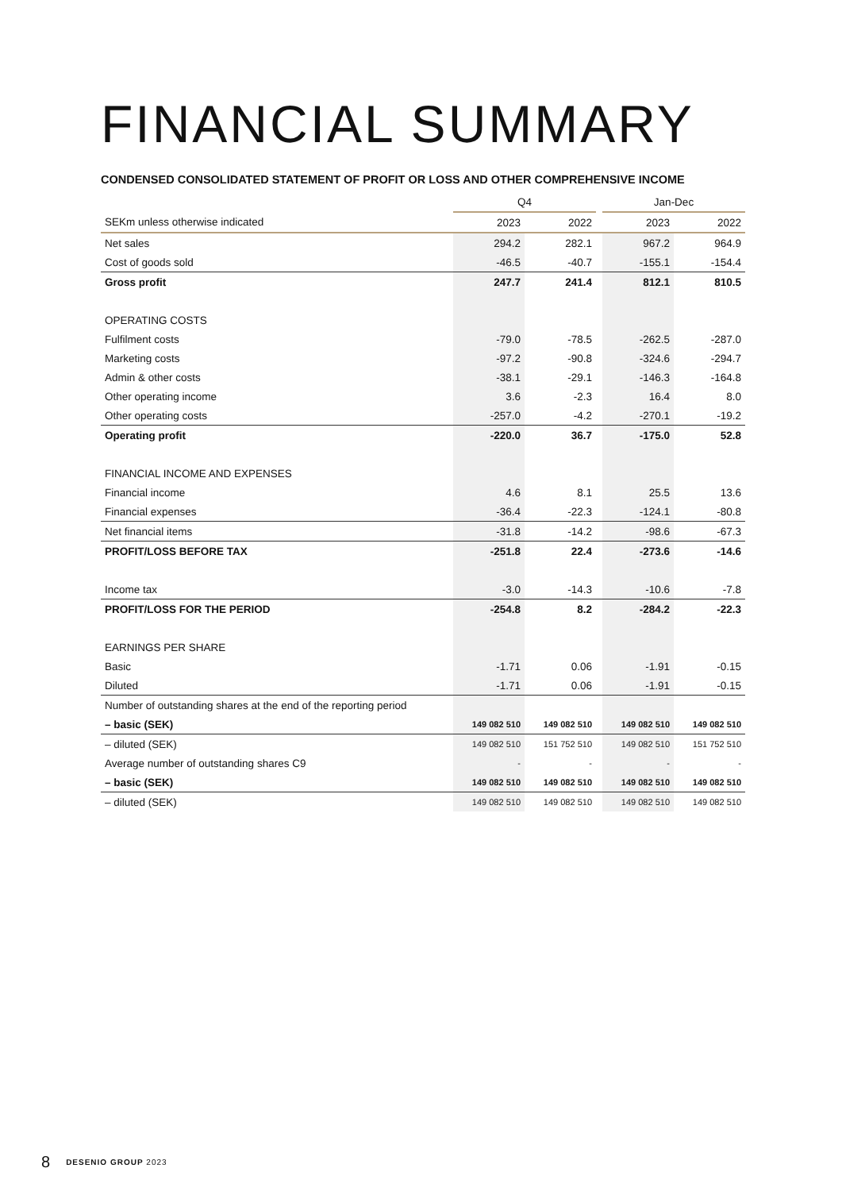FINANCIAL SUMMARY
CONDENSED CONSOLIDATED STATEMENT OF PROFIT OR LOSS AND OTHER COMPREHENSIVE INCOME
| | Q4 | | | Jan-Dec | |
| SEKm unless otherwise indicated | 2023 | 2022 | | 2023 | 2022 |
| Net sales | 294.2 | 282.1 | | 967.2 | 964.9 |
| Cost of goods sold | -46.5 | -40.7 | | -155.1 | -154.4 |
| Gross profit | 247.7 | 241.4 | | 812.1 | 810.5 |
| OPERATING COSTS | | | | | |
| Fulfilment costs | -79.0 | -78.5 | | -262.5 | -287.0 |
| Marketing costs | -97.2 | -90.8 | | -324.6 | -294.7 |
| Admin & other costs | -38.1 | -29.1 | | -146.3 | -164.8 |
| Other operating income | 3.6 | -2.3 | | 16.4 | 8.0 |
| Other operating costs | -257.0 | -4.2 | | -270.1 | -19.2 |
| Operating profit | -220.0 | 36.7 | | -175.0 | 52.8 |
| FINANCIAL INCOME AND EXPENSES | | | | | |
| Financial income | 4.6 | 8.1 | | 25.5 | 13.6 |
| Financial expenses | -36.4 | -22.3 | | -124.1 | -80.8 |
| Net financial items | -31.8 | -14.2 | | -98.6 | -67.3 |
| PROFIT/LOSS BEFORE TAX | -251.8 | 22.4 | | -273.6 | -14.6 |
| Income tax | -3.0 | -14.3 | | -10.6 | -7.8 |
| PROFIT/LOSS FOR THE PERIOD | -254.8 | 8.2 | | -284.2 | -22.3 |
| EARNINGS PER SHARE | | | | | |
| Basic | -1.71 | 0.06 | | -1.91 | -0.15 |
| Diluted | -1.71 | 0.06 | | -1.91 | -0.15 |
| Number of outstanding shares at the end of the reporting period | | | | | |
| – basic (SEK) | 149 082 510 | 149 082 510 | | 149 082 510 | 149 082 510 |
| – diluted (SEK) | 149 082 510 | 151 752 510 | | 149 082 510 | 151 752 510 |
| Average number of outstanding shares C9 | - | - | | - | - |
| – basic (SEK) | 149 082 510 | 149 082 510 | | 149 082 510 | 149 082 510 |
| – diluted (SEK) | 149 082 510 | 149 082 510 | | 149 082 510 | 149 082 510 |
8 DESENIO GROUP 2023